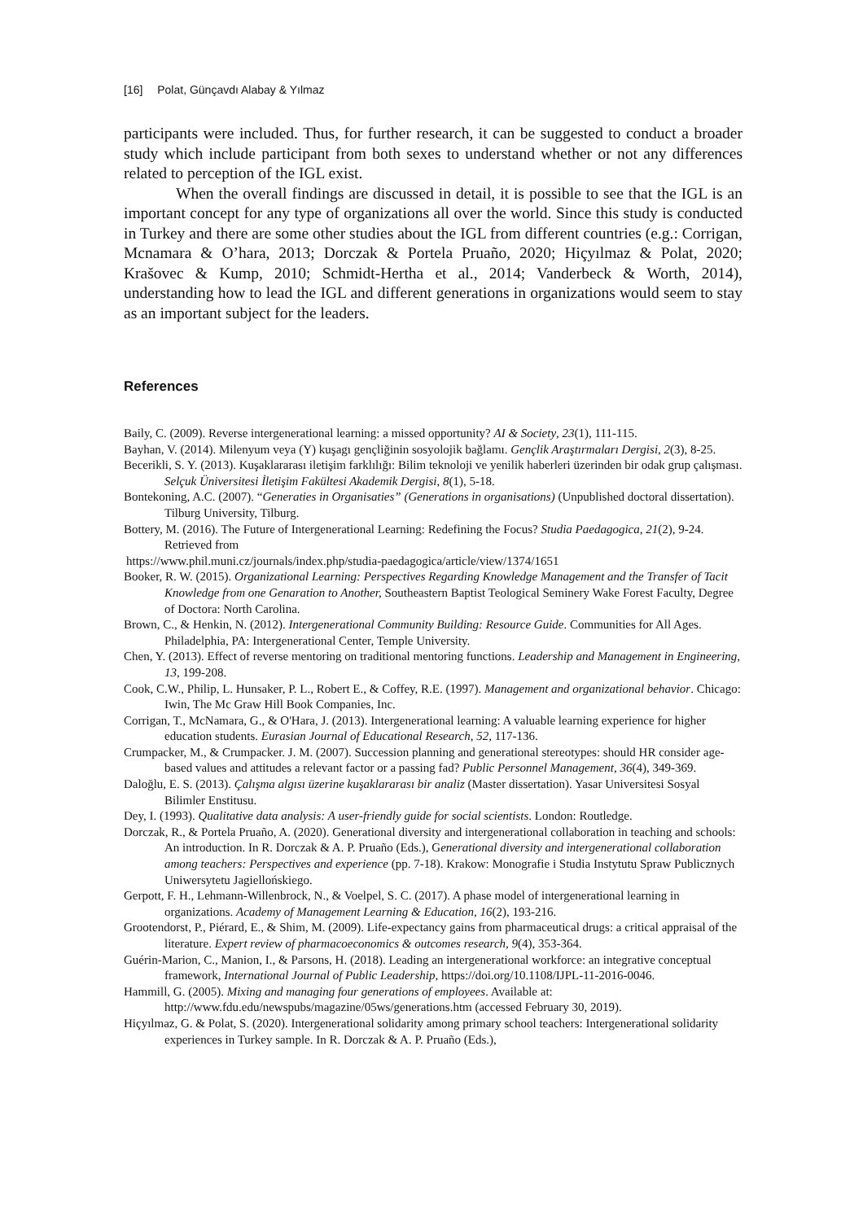[16] Polat, Günçavdı Alabay & Yılmaz
participants were included. Thus, for further research, it can be suggested to conduct a broader study which include participant from both sexes to understand whether or not any differences related to perception of the IGL exist.
When the overall findings are discussed in detail, it is possible to see that the IGL is an important concept for any type of organizations all over the world. Since this study is conducted in Turkey and there are some other studies about the IGL from different countries (e.g.: Corrigan, Mcnamara & O’hara, 2013; Dorczak & Portela Pruaño, 2020; Hiçyılmaz & Polat, 2020; Krašovec & Kump, 2010; Schmidt-Hertha et al., 2014; Vanderbeck & Worth, 2014), understanding how to lead the IGL and different generations in organizations would seem to stay as an important subject for the leaders.
References
Baily, C. (2009). Reverse intergenerational learning: a missed opportunity? AI & Society, 23(1), 111-115.
Bayhan, V. (2014). Milenyum veya (Y) kuşagı gençliğinin sosyolojik bağlamı. Gençlik Araştırmaları Dergisi, 2(3), 8-25.
Becerikli, S. Y. (2013). Kuşaklararası iletişim farklılığı: Bilim teknoloji ve yenilik haberleri üzerinden bir odak grup çalışması. Selçuk Üniversitesi İletişim Fakültesi Akademik Dergisi, 8(1), 5-18.
Bontekoning, A.C. (2007). “Generaties in Organisaties” (Generations in organisations) (Unpublished doctoral dissertation). Tilburg University, Tilburg.
Bottery, M. (2016). The Future of Intergenerational Learning: Redefining the Focus? Studia Paedagogica, 21(2), 9-24. Retrieved from
https://www.phil.muni.cz/journals/index.php/studia-paedagogica/article/view/1374/1651
Booker, R. W. (2015). Organizational Learning: Perspectives Regarding Knowledge Management and the Transfer of Tacit Knowledge from one Genaration to Another, Southeastern Baptist Teological Seminery Wake Forest Faculty, Degree of Doctora: North Carolina.
Brown, C., & Henkin, N. (2012). Intergenerational Community Building: Resource Guide. Communities for All Ages. Philadelphia, PA: Intergenerational Center, Temple University.
Chen, Y. (2013). Effect of reverse mentoring on traditional mentoring functions. Leadership and Management in Engineering, 13, 199-208.
Cook, C.W., Philip, L. Hunsaker, P. L., Robert E., & Coffey, R.E. (1997). Management and organizational behavior. Chicago: Iwin, The Mc Graw Hill Book Companies, Inc.
Corrigan, T., McNamara, G., & O'Hara, J. (2013). Intergenerational learning: A valuable learning experience for higher education students. Eurasian Journal of Educational Research, 52, 117-136.
Crumpacker, M., & Crumpacker. J. M. (2007). Succession planning and generational stereotypes: should HR consider age-based values and attitudes a relevant factor or a passing fad? Public Personnel Management, 36(4), 349-369.
Daloğlu, E. S. (2013). Çalışma algısı üzerine kuşaklararası bir analiz (Master dissertation). Yasar Universitesi Sosyal Bilimler Enstitusu.
Dey, I. (1993). Qualitative data analysis: A user-friendly guide for social scientists. London: Routledge.
Dorczak, R., & Portela Pruaño, A. (2020). Generational diversity and intergenerational collaboration in teaching and schools: An introduction. In R. Dorczak & A. P. Pruaño (Eds.), Generational diversity and intergenerational collaboration among teachers: Perspectives and experience (pp. 7-18). Krakow: Monografie i Studia Instytutu Spraw Publicznych Uniwersytetu Jagiellońskiego.
Gerpott, F. H., Lehmann-Willenbrock, N., & Voelpel, S. C. (2017). A phase model of intergenerational learning in organizations. Academy of Management Learning & Education, 16(2), 193-216.
Grootendorst, P., Piérard, E., & Shim, M. (2009). Life-expectancy gains from pharmaceutical drugs: a critical appraisal of the literature. Expert review of pharmacoeconomics & outcomes research, 9(4), 353-364.
Guérin-Marion, C., Manion, I., & Parsons, H. (2018). Leading an intergenerational workforce: an integrative conceptual framework, International Journal of Public Leadership, https://doi.org/10.1108/IJPL-11-2016-0046.
Hammill, G. (2005). Mixing and managing four generations of employees. Available at: http://www.fdu.edu/newspubs/magazine/05ws/generations.htm (accessed February 30, 2019).
Hiçyılmaz, G. & Polat, S. (2020). Intergenerational solidarity among primary school teachers: Intergenerational solidarity experiences in Turkey sample. In R. Dorczak & A. P. Pruaño (Eds.),